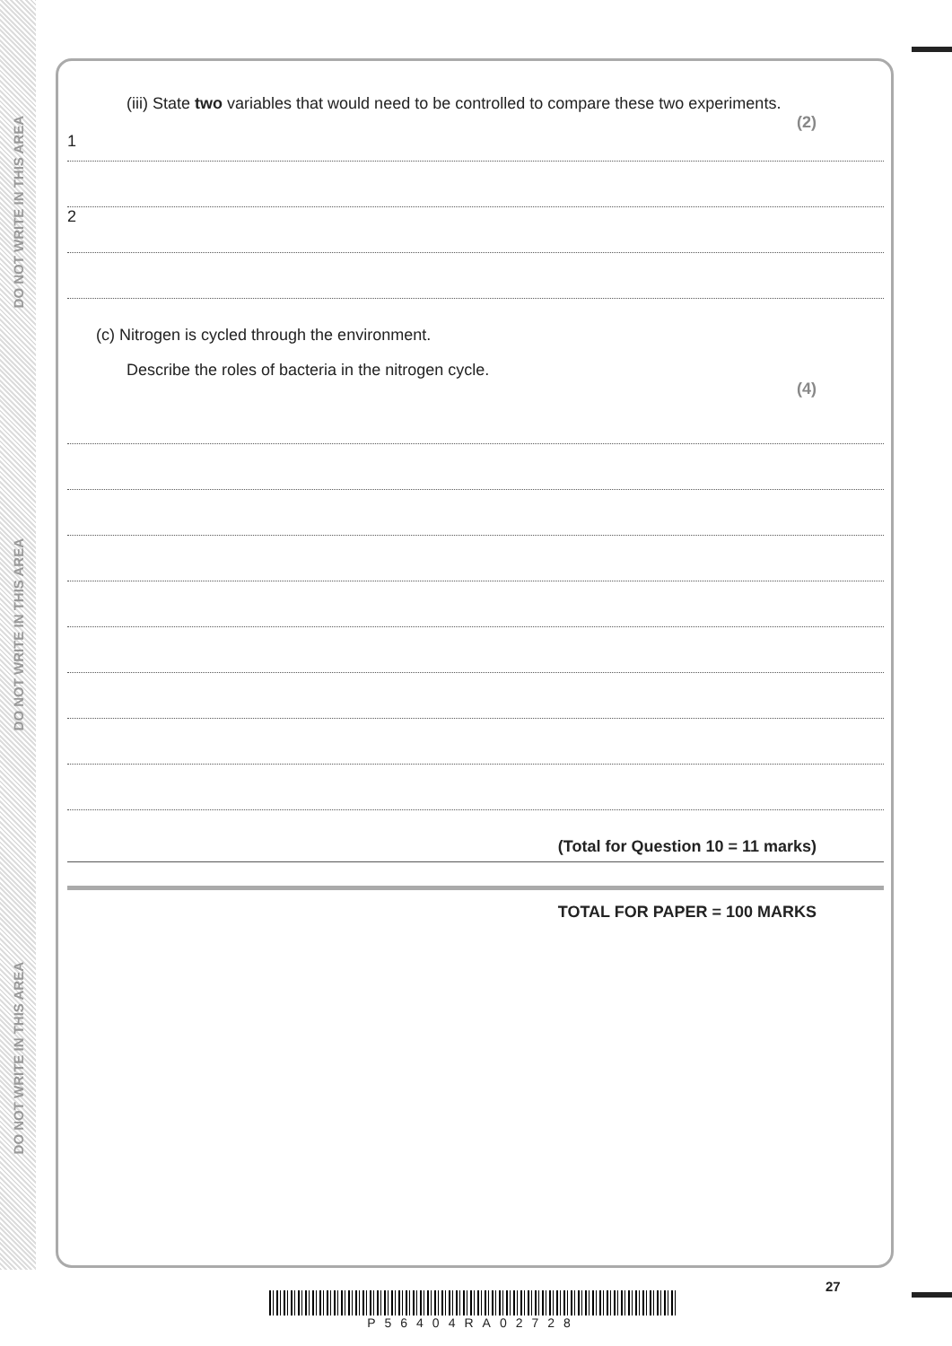DO NOT WRITE IN THIS AREA
DO NOT WRITE IN THIS AREA
DO NOT WRITE IN THIS AREA
(iii) State two variables that would need to be controlled to compare these two experiments.
(2)
1
2
(c) Nitrogen is cycled through the environment.
Describe the roles of bacteria in the nitrogen cycle.
(4)
(Total for Question 10 = 11 marks)
TOTAL FOR PAPER = 100 MARKS
27
P56404RA02728